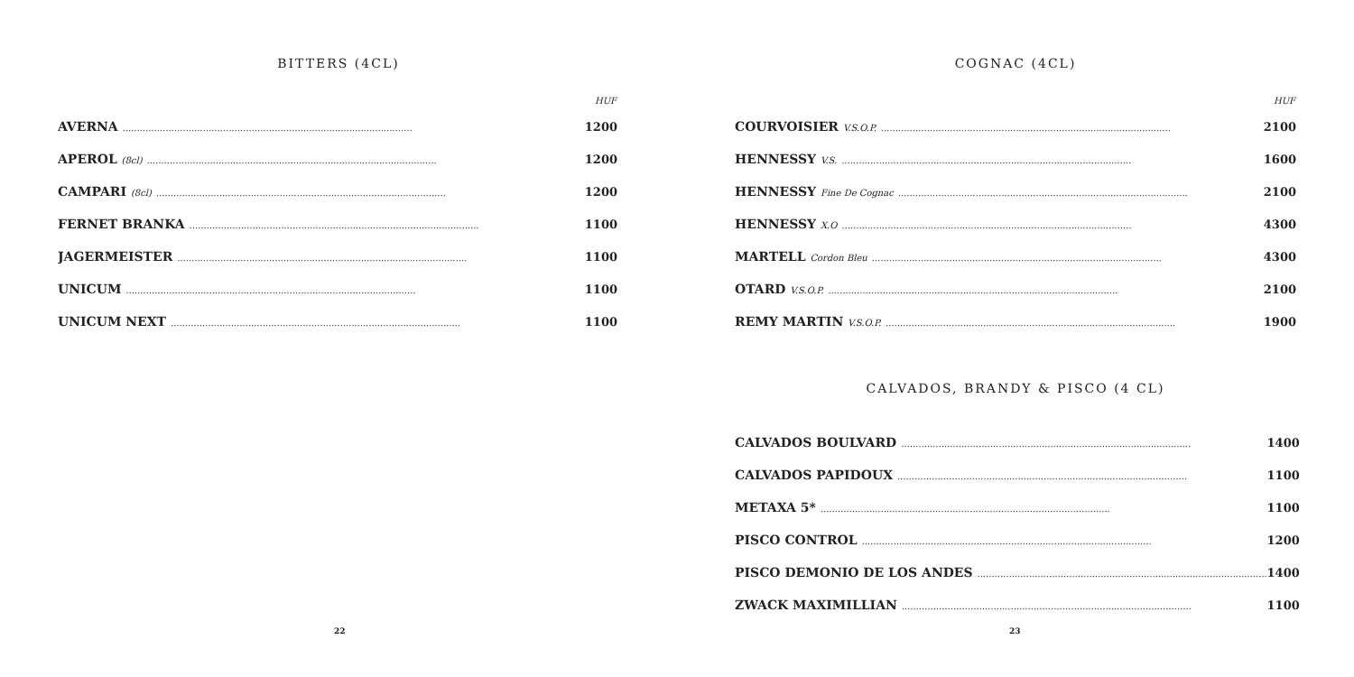BITTERS (4CL)
| | HUF |
| --- | --- |
| AVERNA ..................................................................................................... | 1200 |
| APEROL (8cl) ..................................................................................................... | 1200 |
| CAMPARI (8cl) ..................................................................................................... | 1200 |
| FERNET BRANKA ..................................................................................................... | 1100 |
| JAGERMEISTER ..................................................................................................... | 1100 |
| UNICUM ..................................................................................................... | 1100 |
| UNICUM NEXT ..................................................................................................... | 1100 |
22
COGNAC (4CL)
| | HUF |
| --- | --- |
| COURVOISIER V.S.O.P. ..................................................................................................... | 2100 |
| HENNESSY V.S. ..................................................................................................... | 1600 |
| HENNESSY Fine De Cognac ..................................................................................................... | 2100 |
| HENNESSY X.O ..................................................................................................... | 4300 |
| MARTELL Cordon Bleu ..................................................................................................... | 4300 |
| OTARD V.S.O.P. ..................................................................................................... | 2100 |
| REMY MARTIN V.S.O.P. ..................................................................................................... | 1900 |
CALVADOS, BRANDY & PISCO (4 CL)
| CALVADOS BOULVARD ..................................................................................................... | 1400 |
| CALVADOS PAPIDOUX ..................................................................................................... | 1100 |
| METAXA 5* ..................................................................................................... | 1100 |
| PISCO CONTROL ..................................................................................................... | 1200 |
| PISCO DEMONIO DE LOS ANDES ..................................................................................................... | 1400 |
| ZWACK MAXIMILLIAN ..................................................................................................... | 1100 |
23